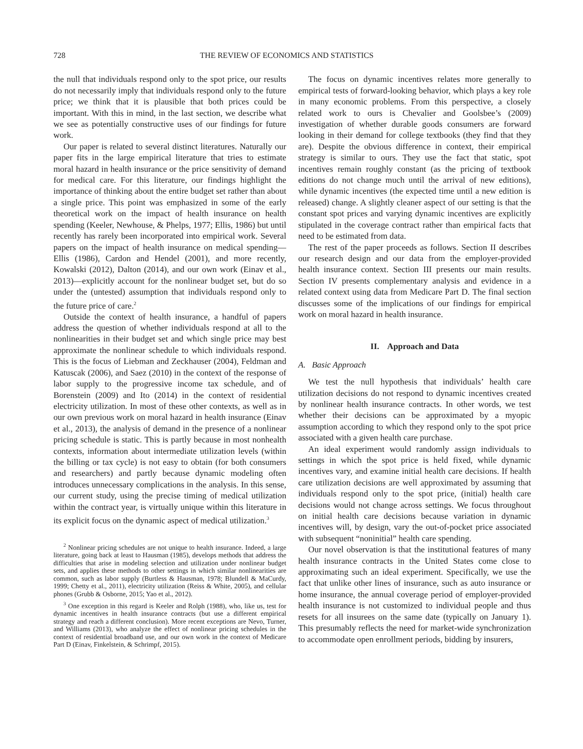728 THE REVIEW OF ECONOMICS AND STATISTICS
the null that individuals respond only to the spot price, our results do not necessarily imply that individuals respond only to the future price; we think that it is plausible that both prices could be important. With this in mind, in the last section, we describe what we see as potentially constructive uses of our findings for future work.
Our paper is related to several distinct literatures. Naturally our paper fits in the large empirical literature that tries to estimate moral hazard in health insurance or the price sensitivity of demand for medical care. For this literature, our findings highlight the importance of thinking about the entire budget set rather than about a single price. This point was emphasized in some of the early theoretical work on the impact of health insurance on health spending (Keeler, Newhouse, & Phelps, 1977; Ellis, 1986) but until recently has rarely been incorporated into empirical work. Several papers on the impact of health insurance on medical spending—Ellis (1986), Cardon and Hendel (2001), and more recently, Kowalski (2012), Dalton (2014), and our own work (Einav et al., 2013)—explicitly account for the nonlinear budget set, but do so under the (untested) assumption that individuals respond only to the future price of care.<sup>2</sup>
Outside the context of health insurance, a handful of papers address the question of whether individuals respond at all to the nonlinearities in their budget set and which single price may best approximate the nonlinear schedule to which individuals respond. This is the focus of Liebman and Zeckhauser (2004), Feldman and Katuscak (2006), and Saez (2010) in the context of the response of labor supply to the progressive income tax schedule, and of Borenstein (2009) and Ito (2014) in the context of residential electricity utilization. In most of these other contexts, as well as in our own previous work on moral hazard in health insurance (Einav et al., 2013), the analysis of demand in the presence of a nonlinear pricing schedule is static. This is partly because in most nonhealth contexts, information about intermediate utilization levels (within the billing or tax cycle) is not easy to obtain (for both consumers and researchers) and partly because dynamic modeling often introduces unnecessary complications in the analysis. In this sense, our current study, using the precise timing of medical utilization within the contract year, is virtually unique within this literature in its explicit focus on the dynamic aspect of medical utilization.<sup>3</sup>
<sup>2</sup> Nonlinear pricing schedules are not unique to health insurance. Indeed, a large literature, going back at least to Hausman (1985), develops methods that address the difficulties that arise in modeling selection and utilization under nonlinear budget sets, and applies these methods to other settings in which similar nonlinearities are common, such as labor supply (Burtless & Hausman, 1978; Blundell & MaCurdy, 1999; Chetty et al., 2011), electricity utilization (Reiss & White, 2005), and cellular phones (Grubb & Osborne, 2015; Yao et al., 2012).
<sup>3</sup> One exception in this regard is Keeler and Rolph (1988), who, like us, test for dynamic incentives in health insurance contracts (but use a different empirical strategy and reach a different conclusion). More recent exceptions are Nevo, Turner, and Williams (2013), who analyze the effect of nonlinear pricing schedules in the context of residential broadband use, and our own work in the context of Medicare Part D (Einav, Finkelstein, & Schrimpf, 2015).
The focus on dynamic incentives relates more generally to empirical tests of forward-looking behavior, which plays a key role in many economic problems. From this perspective, a closely related work to ours is Chevalier and Goolsbee’s (2009) investigation of whether durable goods consumers are forward looking in their demand for college textbooks (they find that they are). Despite the obvious difference in context, their empirical strategy is similar to ours. They use the fact that static, spot incentives remain roughly constant (as the pricing of textbook editions do not change much until the arrival of new editions), while dynamic incentives (the expected time until a new edition is released) change. A slightly cleaner aspect of our setting is that the constant spot prices and varying dynamic incentives are explicitly stipulated in the coverage contract rather than empirical facts that need to be estimated from data.
The rest of the paper proceeds as follows. Section II describes our research design and our data from the employer-provided health insurance context. Section III presents our main results. Section IV presents complementary analysis and evidence in a related context using data from Medicare Part D. The final section discusses some of the implications of our findings for empirical work on moral hazard in health insurance.
II. Approach and Data
A. Basic Approach
We test the null hypothesis that individuals’ health care utilization decisions do not respond to dynamic incentives created by nonlinear health insurance contracts. In other words, we test whether their decisions can be approximated by a myopic assumption according to which they respond only to the spot price associated with a given health care purchase.
An ideal experiment would randomly assign individuals to settings in which the spot price is held fixed, while dynamic incentives vary, and examine initial health care decisions. If health care utilization decisions are well approximated by assuming that individuals respond only to the spot price, (initial) health care decisions would not change across settings. We focus throughout on initial health care decisions because variation in dynamic incentives will, by design, vary the out-of-pocket price associated with subsequent “noninitial” health care spending.
Our novel observation is that the institutional features of many health insurance contracts in the United States come close to approximating such an ideal experiment. Specifically, we use the fact that unlike other lines of insurance, such as auto insurance or home insurance, the annual coverage period of employer-provided health insurance is not customized to individual people and thus resets for all insurees on the same date (typically on January 1). This presumably reflects the need for market-wide synchronization to accommodate open enrollment periods, bidding by insurers,